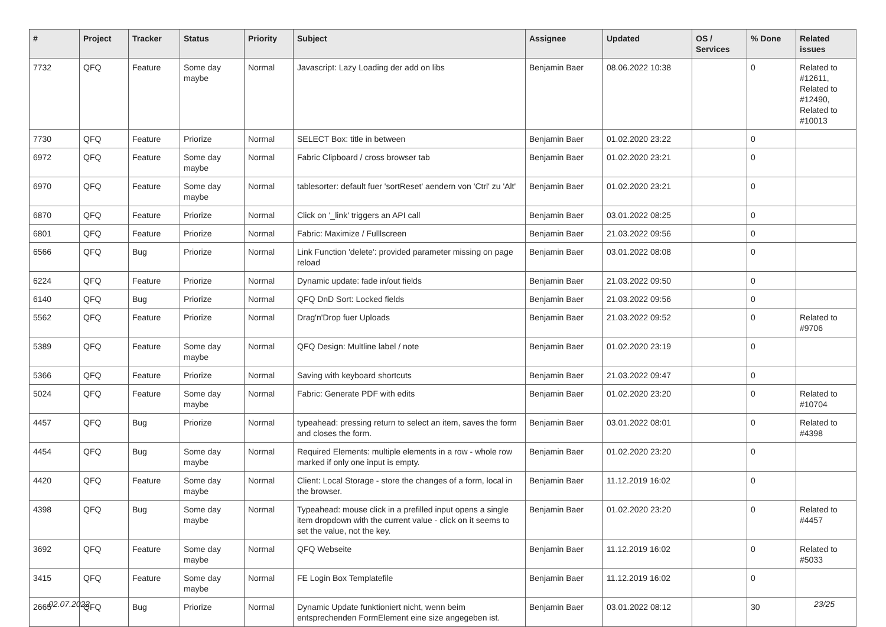| # | Project | Tracker | Status | Priority | Subject | Assignee | Updated | OS / Services | % Done | Related issues |
| --- | --- | --- | --- | --- | --- | --- | --- | --- | --- | --- |
| 7732 | QFQ | Feature | Some day maybe | Normal | Javascript: Lazy Loading der add on libs | Benjamin Baer | 08.06.2022 10:38 | | 0 | Related to #12611, Related to #12490, Related to #10013 |
| 7730 | QFQ | Feature | Priorize | Normal | SELECT Box: title in between | Benjamin Baer | 01.02.2020 23:22 | | 0 | |
| 6972 | QFQ | Feature | Some day maybe | Normal | Fabric Clipboard / cross browser tab | Benjamin Baer | 01.02.2020 23:21 | | 0 | |
| 6970 | QFQ | Feature | Some day maybe | Normal | tablesorter: default fuer 'sortReset' aendern von 'Ctrl' zu 'Alt' | Benjamin Baer | 01.02.2020 23:21 | | 0 | |
| 6870 | QFQ | Feature | Priorize | Normal | Click on '_link' triggers an API call | Benjamin Baer | 03.01.2022 08:25 | | 0 | |
| 6801 | QFQ | Feature | Priorize | Normal | Fabric: Maximize / Fulllscreen | Benjamin Baer | 21.03.2022 09:56 | | 0 | |
| 6566 | QFQ | Bug | Priorize | Normal | Link Function 'delete': provided parameter missing on page reload | Benjamin Baer | 03.01.2022 08:08 | | 0 | |
| 6224 | QFQ | Feature | Priorize | Normal | Dynamic update: fade in/out fields | Benjamin Baer | 21.03.2022 09:50 | | 0 | |
| 6140 | QFQ | Bug | Priorize | Normal | QFQ DnD Sort: Locked fields | Benjamin Baer | 21.03.2022 09:56 | | 0 | |
| 5562 | QFQ | Feature | Priorize | Normal | Drag'n'Drop fuer Uploads | Benjamin Baer | 21.03.2022 09:52 | | 0 | Related to #9706 |
| 5389 | QFQ | Feature | Some day maybe | Normal | QFQ Design: Multline label / note | Benjamin Baer | 01.02.2020 23:19 | | 0 | |
| 5366 | QFQ | Feature | Priorize | Normal | Saving with keyboard shortcuts | Benjamin Baer | 21.03.2022 09:47 | | 0 | |
| 5024 | QFQ | Feature | Some day maybe | Normal | Fabric: Generate PDF with edits | Benjamin Baer | 01.02.2020 23:20 | | 0 | Related to #10704 |
| 4457 | QFQ | Bug | Priorize | Normal | typeahead: pressing return to select an item, saves the form and closes the form. | Benjamin Baer | 03.01.2022 08:01 | | 0 | Related to #4398 |
| 4454 | QFQ | Bug | Some day maybe | Normal | Required Elements: multiple elements in a row - whole row marked if only one input is empty. | Benjamin Baer | 01.02.2020 23:20 | | 0 | |
| 4420 | QFQ | Feature | Some day maybe | Normal | Client: Local Storage - store the changes of a form, local in the browser. | Benjamin Baer | 11.12.2019 16:02 | | 0 | |
| 4398 | QFQ | Bug | Some day maybe | Normal | Typeahead: mouse click in a prefilled input opens a single item dropdown with the current value - click on it seems to set the value, not the key. | Benjamin Baer | 01.02.2020 23:20 | | 0 | Related to #4457 |
| 3692 | QFQ | Feature | Some day maybe | Normal | QFQ Webseite | Benjamin Baer | 11.12.2019 16:02 | | 0 | Related to #5033 |
| 3415 | QFQ | Feature | Some day maybe | Normal | FE Login Box Templatefile | Benjamin Baer | 11.12.2019 16:02 | | 0 | |
| 2665 | QFQ | Bug | Priorize | Normal | Dynamic Update funktioniert nicht, wenn beim entsprechenden FormElement eine size angegeben ist. | Benjamin Baer | 03.01.2022 08:12 | | 30 | |
02.07.2022 23/25